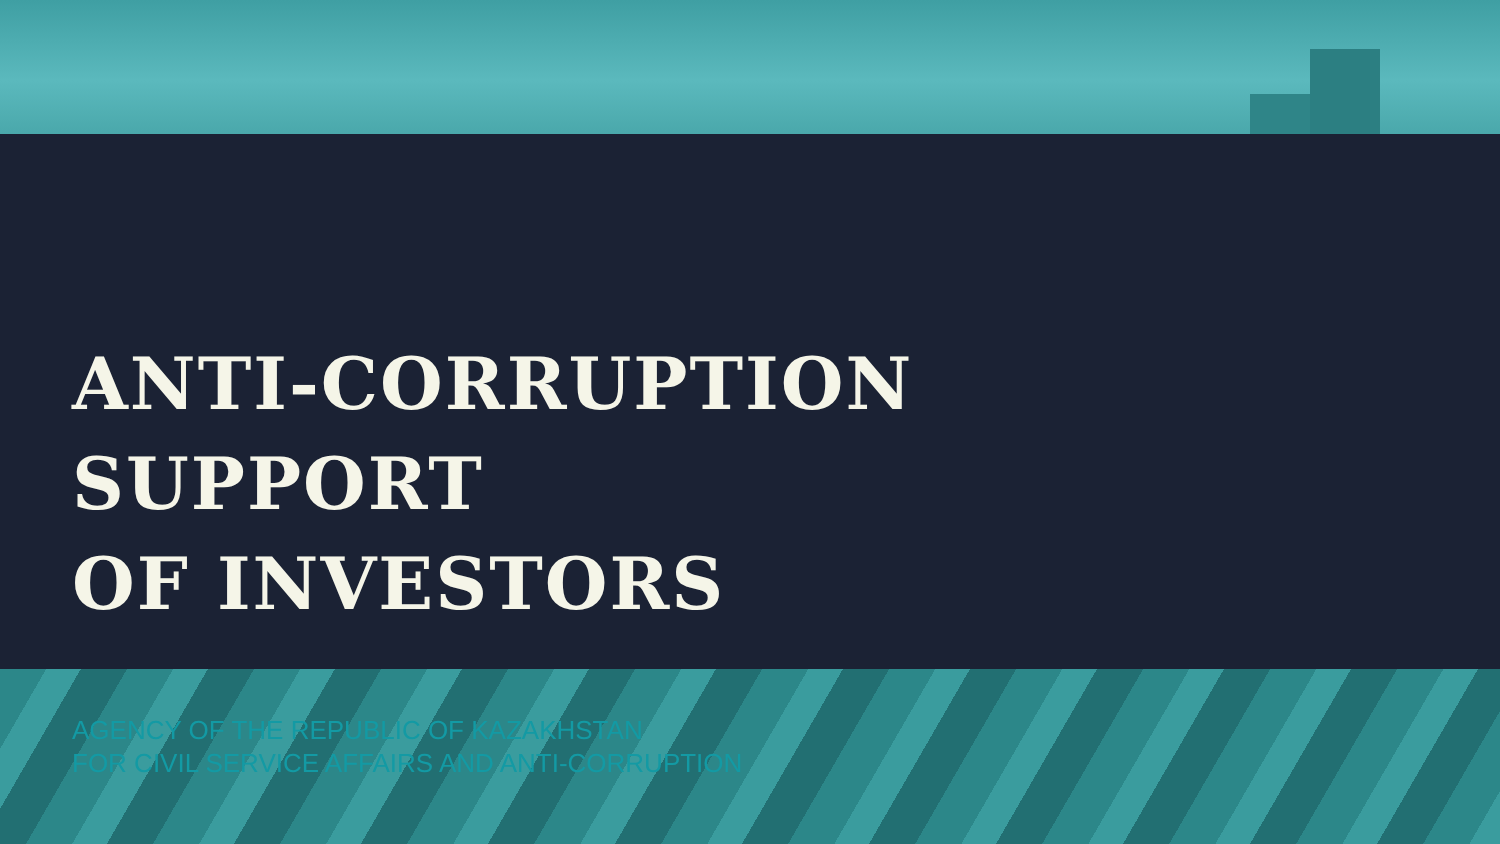ANTI-CORRUPTION
SUPPORT
OF INVESTORS
AGENCY OF THE REPUBLIC OF KAZAKHSTAN
FOR CIVIL SERVICE AFFAIRS AND ANTI-CORRUPTION